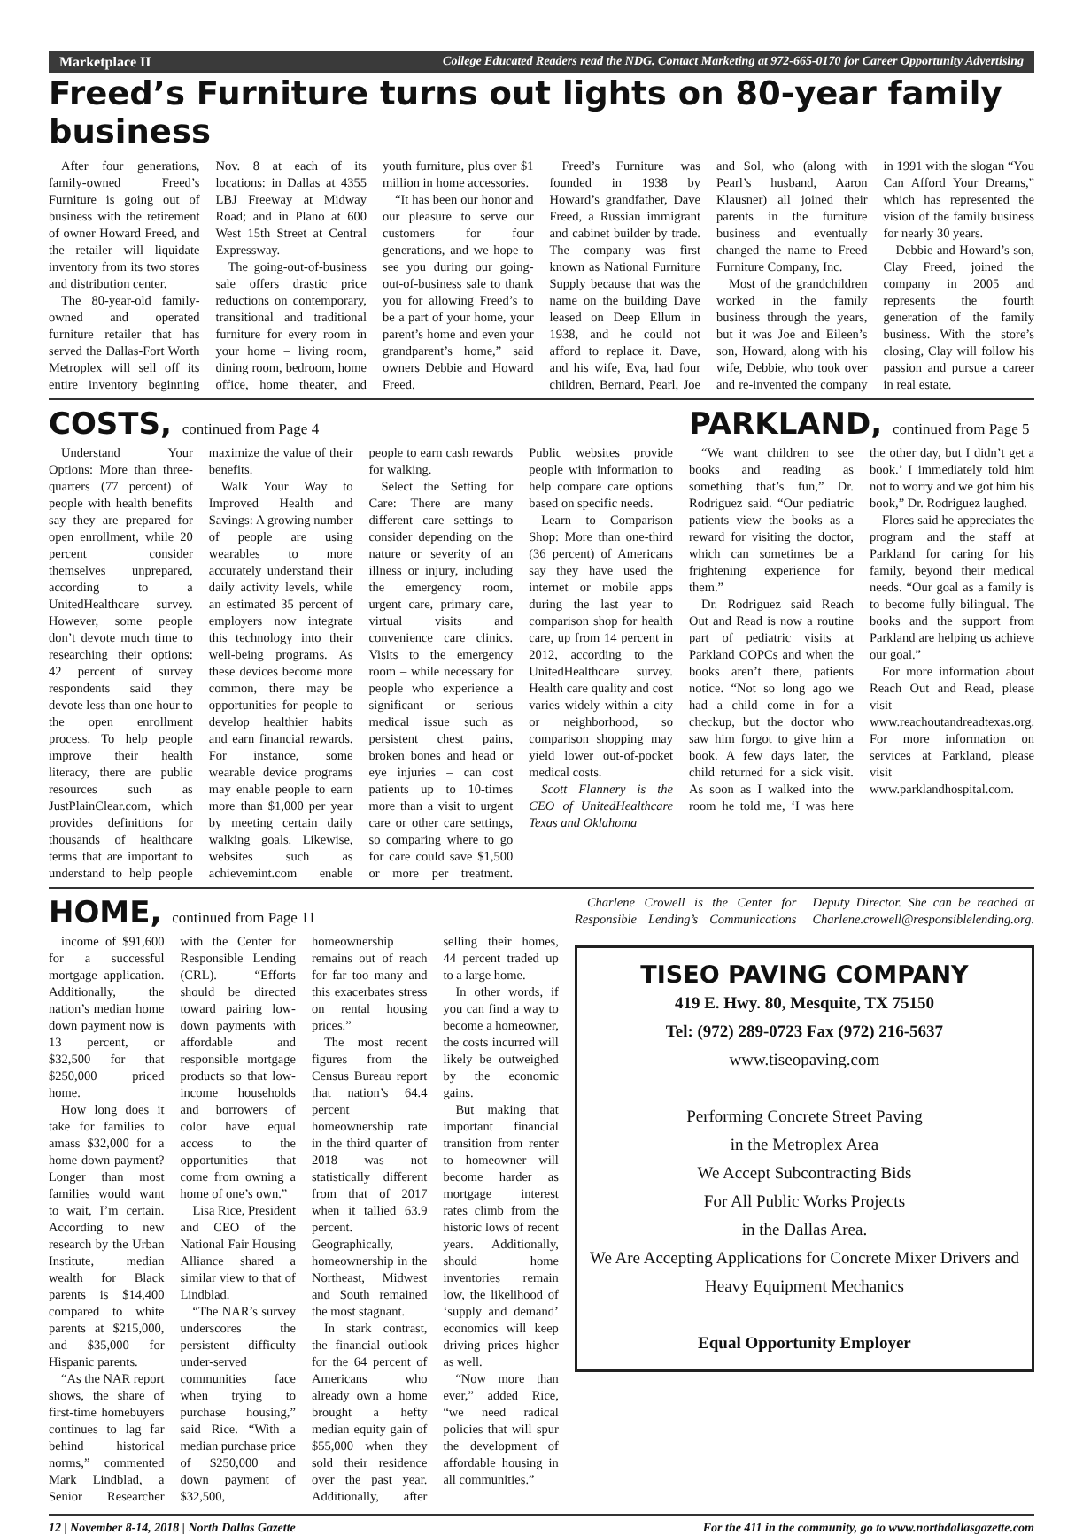Marketplace II College Educated Readers read the NDG. Contact Marketing at 972-665-0170 for Career Opportunity Advertising
Freed’s Furniture turns out lights on 80-year family business
After four generations, family-owned Freed’s Furniture is going out of business with the retirement of owner Howard Freed, and the retailer will liquidate inventory from its two stores and distribution center.
The 80-year-old family-owned and operated furniture retailer that has served the Dallas-Fort Worth Metroplex will sell off its entire inventory beginning Nov. 8 at each of its locations: in Dallas at 4355 LBJ Freeway at Midway Road; and in Plano at 600 West 15th Street at Central Expressway.
The going-out-of-business sale offers drastic price reductions on contemporary, transitional and traditional furniture for every room in your home – living room, dining room, bedroom, home office, home theater, and youth furniture, plus over $1 million in home accessories.
“It has been our honor and our pleasure to serve our customers for four generations, and we hope to see you during our going-out-of-business sale to thank you for allowing Freed’s to be a part of your home, your parent’s home and even your grandparent’s home,” said owners Debbie and Howard Freed.
Freed’s Furniture was founded in 1938 by Howard’s grandfather, Dave Freed, a Russian immigrant and cabinet builder by trade. The company was first known as National Furniture Supply because that was the name on the building Dave leased on Deep Ellum in 1938, and he could not afford to replace it. Dave, and his wife, Eva, had four children, Bernard, Pearl, Joe and Sol, who (along with Pearl’s husband, Aaron Klausner) all joined their parents in the furniture business and eventually changed the name to Freed Furniture Company, Inc.
Most of the grandchildren worked in the family business through the years, but it was Joe and Eileen’s son, Howard, along with his wife, Debbie, who took over and re-invented the company in 1991 with the slogan “You Can Afford Your Dreams,” which has represented the vision of the family business for nearly 30 years.
Debbie and Howard’s son, Clay Freed, joined the company in 2005 and represents the fourth generation of the family business. With the store’s closing, Clay will follow his passion and pursue a career in real estate.
COSTS, continued from Page 4
Understand Your Options: More than three-quarters (77 percent) of people with health benefits say they are prepared for open enrollment, while 20 percent consider themselves unprepared, according to a UnitedHealthcare survey. However, some people don’t devote much time to researching their options: 42 percent of survey respondents said they devote less than one hour to the open enrollment process. To help people improve their health literacy, there are public resources such as JustPlainClear.com, which provides definitions for thousands of healthcare terms that are important to understand to help people maximize the value of their benefits.
Walk Your Way to Improved Health and Savings: A growing number of people are using wearables to more accurately understand their daily activity levels, while an estimated 35 percent of employers now integrate this technology into their well-being programs. As these devices become more common, there may be opportunities for people to develop healthier habits and earn financial rewards. For instance, some wearable device programs may enable people to earn more than $1,000 per year by meeting certain daily walking goals. Likewise, websites such as achievemint.com enable people to earn cash rewards for walking.
Select the Setting for Care: There are many different care settings to consider depending on the nature or severity of an illness or injury, including the emergency room, urgent care, primary care, virtual visits and convenience care clinics. Visits to the emergency room – while necessary for people who experience a significant or serious medical issue such as persistent chest pains, broken bones and head or eye injuries – can cost patients up to 10-times more than a visit to urgent care or other care settings, so comparing where to go for care could save $1,500 or more per treatment. Public websites provide people with information to help compare care options based on specific needs.
Learn to Comparison Shop: More than one-third (36 percent) of Americans say they have used the internet or mobile apps during the last year to comparison shop for health care, up from 14 percent in 2012, according to the UnitedHealthcare survey. Health care quality and cost varies widely within a city or neighborhood, so comparison shopping may yield lower out-of-pocket medical costs.
Scott Flannery is the CEO of UnitedHealthcare Texas and Oklahoma
PARKLAND, continued from Page 5
“We want children to see books and reading as something that’s fun,” Dr. Rodriguez said. “Our pediatric patients view the books as a reward for visiting the doctor, which can sometimes be a frightening experience for them.”
Dr. Rodriguez said Reach Out and Read is now a routine part of pediatric visits at Parkland COPCs and when the books aren’t there, patients notice. “Not so long ago we had a child come in for a checkup, but the doctor who saw him forgot to give him a book. A few days later, the child returned for a sick visit. As soon as I walked into the room he told me, ‘I was here the other day, but I didn’t get a book.’ I immediately told him not to worry and we got him his book,” Dr. Rodriguez laughed.
Flores said he appreciates the program and the staff at Parkland for caring for his family, beyond their medical needs. “Our goal as a family is to become fully bilingual. The books and the support from Parkland are helping us achieve our goal.”
For more information about Reach Out and Read, please visit www.reachoutandreadtexas.org. For more information on services at Parkland, please visit www.parklandhospital.com.
HOME, continued from Page 11
income of $91,600 for a successful mortgage application. Additionally, the nation’s median home down payment now is 13 percent, or $32,500 for that $250,000 priced home.
How long does it take for families to amass $32,000 for a home down payment? Longer than most families would want to wait, I’m certain. According to new research by the Urban Institute, median wealth for Black parents is $14,400 compared to white parents at $215,000, and $35,000 for Hispanic parents.
“As the NAR report shows, the share of first-time homebuyers continues to lag far behind historical norms,” commented Mark Lindblad, a Senior Researcher with the Center for Responsible Lending (CRL). “Efforts should be directed toward pairing low-down payments with affordable and responsible mortgage products so that low-income households and borrowers of color have equal access to the opportunities that come from owning a home of one’s own.”
Lisa Rice, President and CEO of the National Fair Housing Alliance shared a similar view to that of Lindblad.
“The NAR’s survey underscores the persistent difficulty under-served communities face when trying to purchase housing,” said Rice. “With a median purchase price of $250,000 and down payment of $32,500, homeownership remains out of reach for far too many and this exacerbates stress on rental housing prices.”
The most recent figures from the Census Bureau report that nation’s 64.4 percent homeownership rate in the third quarter of 2018 was not statistically different from that of 2017 when it tallied 63.9 percent. Geographically, homeownership in the Northeast, Midwest and South remained the most stagnant.
In stark contrast, the financial outlook for the 64 percent of Americans who already own a home brought a hefty median equity gain of $55,000 when they sold their residence over the past year. Additionally, after selling their homes, 44 percent traded up to a large home.
In other words, if you can find a way to become a homeowner, the costs incurred will likely be outweighed by the economic gains.
But making that important financial transition from renter to homeowner will become harder as mortgage interest rates climb from the historic lows of recent years. Additionally, should home inventories remain low, the likelihood of ‘supply and demand’ economics will keep driving prices higher as well.
“Now more than ever,” added Rice, “we need radical policies that will spur the development of affordable housing in all communities.”
Charlene Crowell is the Center for Responsible Lending’s Communications Deputy Director. She can be reached at Charlene.crowell@responsiblelending.org.
TISEO PAVING COMPANY
419 E. Hwy. 80, Mesquite, TX 75150
Tel: (972) 289-0723 Fax (972) 216-5637
www.tiseopaving.com
Performing Concrete Street Paving
in the Metroplex Area
We Accept Subcontracting Bids
For All Public Works Projects
in the Dallas Area.
We Are Accepting Applications for Concrete Mixer Drivers and Heavy Equipment Mechanics
Equal Opportunity Employer
12 | November 8-14, 2018 | North Dallas Gazette For the 411 in the community, go to www.northdallasgazette.com